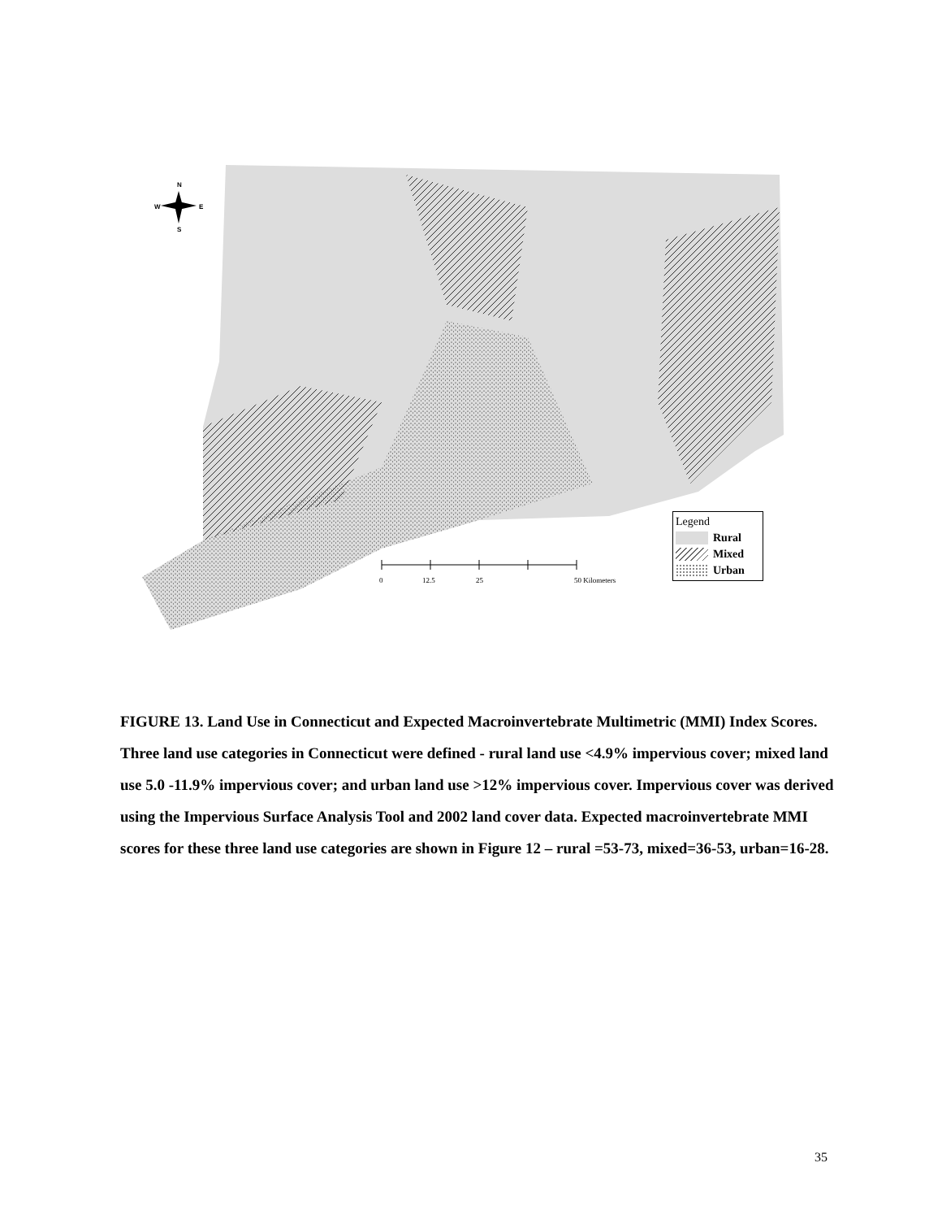N
W
E
S
0
12.5
25
50 Kilometers
Legend
Rural
Mixed
Urban
FIGURE 13. Land Use in Connecticut and Expected Macroinvertebrate Multimetric (MMI) Index Scores. Three land use categories in Connecticut were defined - rural land use <4.9% impervious cover; mixed land use 5.0 -11.9% impervious cover; and urban land use >12% impervious cover. Impervious cover was derived using the Impervious Surface Analysis Tool and 2002 land cover data. Expected macroinvertebrate MMI scores for these three land use categories are shown in Figure 12 – rural =53-73, mixed=36-53, urban=16-28.
35